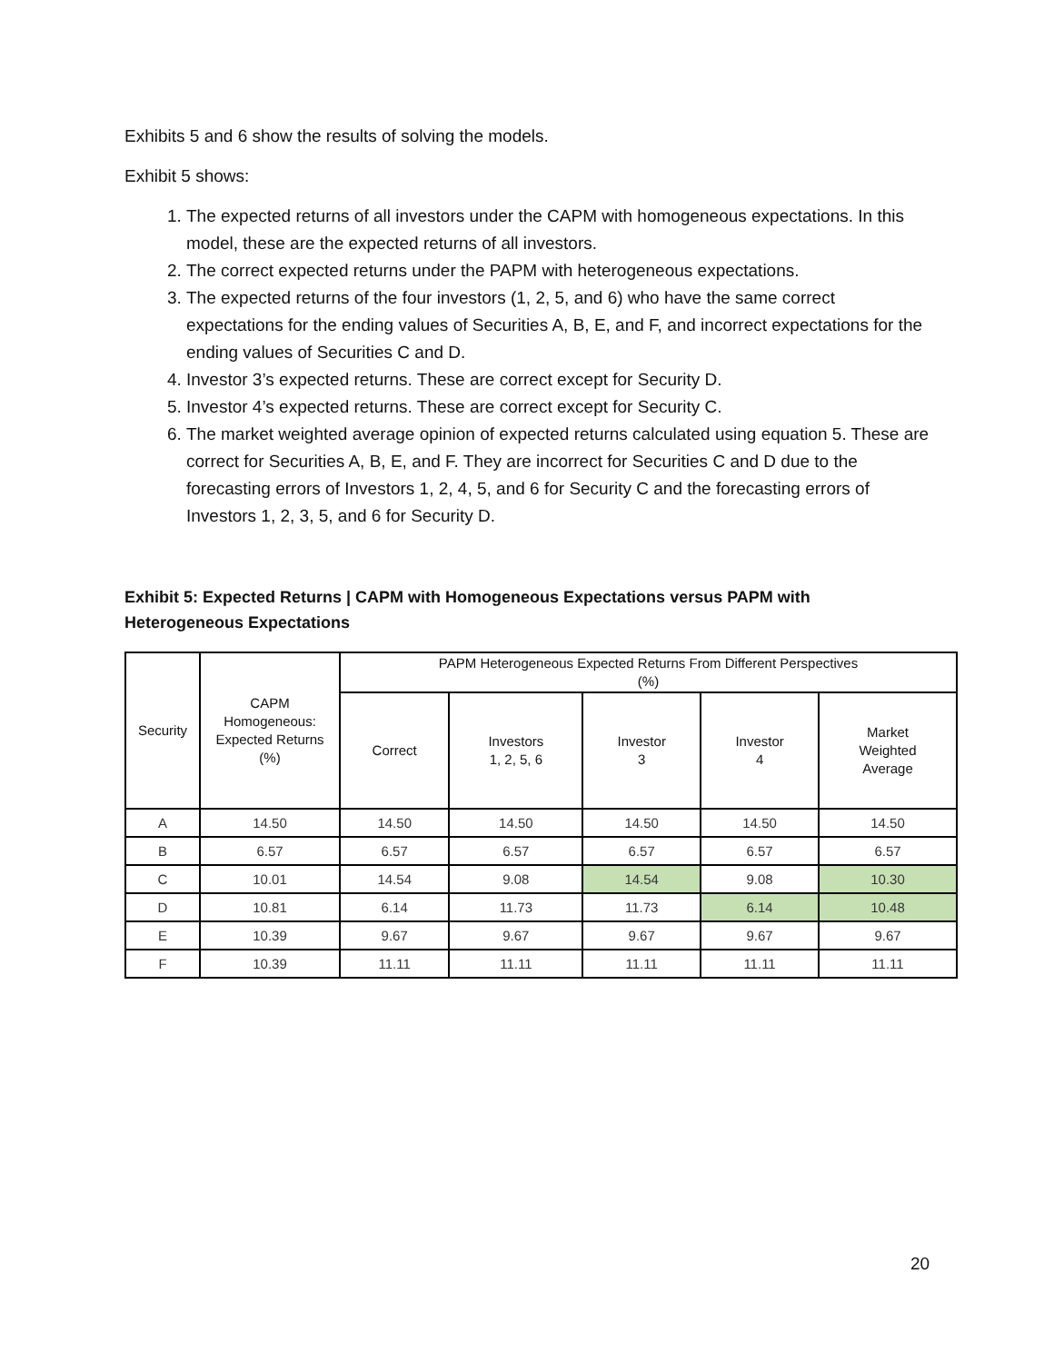Exhibits 5 and 6 show the results of solving the models.
Exhibit 5 shows:
1. The expected returns of all investors under the CAPM with homogeneous expectations. In this model, these are the expected returns of all investors.
2. The correct expected returns under the PAPM with heterogeneous expectations.
3. The expected returns of the four investors (1, 2, 5, and 6) who have the same correct expectations for the ending values of Securities A, B, E, and F, and incorrect expectations for the ending values of Securities C and D.
4. Investor 3’s expected returns. These are correct except for Security D.
5. Investor 4’s expected returns. These are correct except for Security C.
6. The market weighted average opinion of expected returns calculated using equation 5. These are correct for Securities A, B, E, and F. They are incorrect for Securities C and D due to the forecasting errors of Investors 1, 2, 4, 5, and 6 for Security C and the forecasting errors of Investors 1, 2, 3, 5, and 6 for Security D.
Exhibit 5: Expected Returns | CAPM with Homogeneous Expectations versus PAPM with Heterogeneous Expectations
| Security | CAPM Homogeneous: Expected Returns (%) | PAPM Heterogeneous Expected Returns From Different Perspectives (%) | | | | |
| --- | --- | --- | --- | --- | --- | --- |
| | | Correct | Investors 1, 2, 5, 6 | Investor 3 | Investor 4 | Market Weighted Average |
| A | 14.50 | 14.50 | 14.50 | 14.50 | 14.50 | 14.50 |
| B | 6.57 | 6.57 | 6.57 | 6.57 | 6.57 | 6.57 |
| C | 10.01 | 14.54 | 9.08 | 14.54 | 9.08 | 10.30 |
| D | 10.81 | 6.14 | 11.73 | 11.73 | 6.14 | 10.48 |
| E | 10.39 | 9.67 | 9.67 | 9.67 | 9.67 | 9.67 |
| F | 10.39 | 11.11 | 11.11 | 11.11 | 11.11 | 11.11 |
20